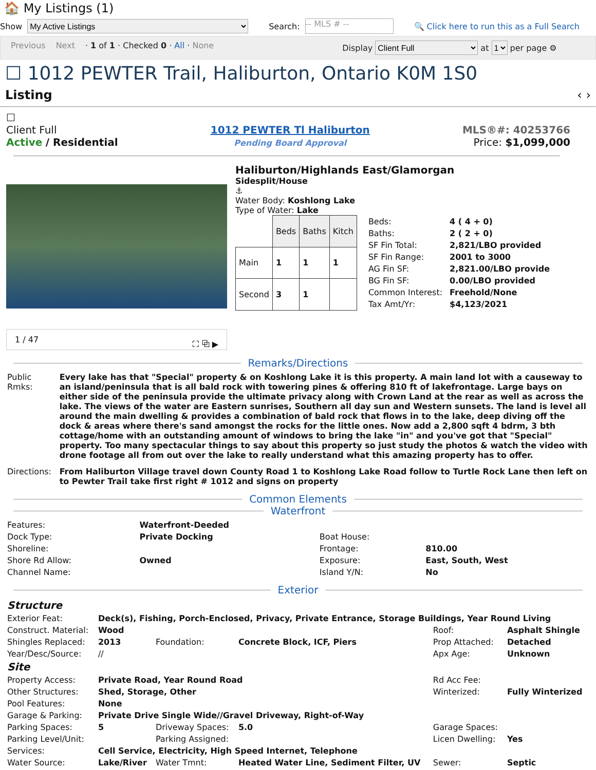🏠 My Listings (1)
Show My Active Listings Search: -- MLS # -- 🔍 Click here to run this as a Full Search
Previous Next · 1 of 1 · Checked 0 · All · None Display Client Full at 1 per page ⚙
☐ 1012 PEWTER Trail, Haliburton, Ontario K0M 1S0
Listing ‹ ›
☐
Client Full
Active / Residential
1012 PEWTER Tl Haliburton
Pending Board Approval
MLS®#: 40253766
Price: $1,099,000
1 / 47 ⛶ ⧉ ▶
Haliburton/Highlands East/Glamorgan
Sidesplit/House
⚓
Water Body: Koshlong Lake
Type of Water: Lake
| | Beds | Baths | Kitch |
| Main | 1 | 1 | 1 |
| Second | 3 | 1 | |
| Beds: | 4 ( 4 + 0) |
| Baths: | 2 ( 2 + 0) |
| SF Fin Total: | 2,821/LBO provided |
| SF Fin Range: | 2001 to 3000 |
| AG Fin SF: | 2,821.00/LBO provide |
| BG Fin SF: | 0.00/LBO provided |
| Common Interest: | Freehold/None |
| Tax Amt/Yr: | $4,123/2021 |
Remarks/Directions
| Public Rmks: | Every lake has that "Special" property & on Koshlong Lake it is this property. A main land lot with a causeway to an island/peninsula that is all bald rock with towering pines & offering 810 ft of lakefrontage. Large bays on either side of the peninsula provide the ultimate privacy along with Crown Land at the rear as well as across the lake. The views of the water are Eastern sunrises, Southern all day sun and Western sunsets. The land is level all around the main dwelling & provides a combination of bald rock that flows in to the lake, deep diving off the dock & areas where there's sand amongst the rocks for the little ones. Now add a 2,800 sqft 4 bdrm, 3 bth cottage/home with an outstanding amount of windows to bring the lake "in" and you've got that "Special" property. Too many spectacular things to say about this property so just study the photos & watch the video with drone footage all from out over the lake to really understand what this amazing property has to offer. |
| Directions: | From Haliburton Village travel down County Road 1 to Koshlong Lake Road follow to Turtle Rock Lane then left on to Pewter Trail take first right # 1012 and signs on property |
Common Elements
Waterfront
| Features: | Waterfront-Deeded | | |
| Dock Type: | Private Docking | Boat House: | |
| Shoreline: | | Frontage: | 810.00 |
| Shore Rd Allow: | Owned | Exposure: | East, South, West |
| Channel Name: | | Island Y/N: | No |
Exterior
| Structure | | | | | |
| Exterior Feat: | Deck(s), Fishing, Porch-Enclosed, Privacy, Private Entrance, Storage Buildings, Year Round Living | | | | |
| Construct. Material: | Wood | | | Roof: | Asphalt Shingle |
| Shingles Replaced: | 2013 | Foundation: | Concrete Block, ICF, Piers | Prop Attached: | Detached |
| Year/Desc/Source: | // | | | Apx Age: | Unknown |
| Site | | | | | |
| Property Access: | Private Road, Year Round Road | | | Rd Acc Fee: | |
| Other Structures: | Shed, Storage, Other | | | Winterized: | Fully Winterized |
| Pool Features: | None | | | | |
| Garage & Parking: | Private Drive Single Wide//Gravel Driveway, Right-of-Way | | | | |
| Parking Spaces: | 5 | Driveway Spaces: | 5.0 | Garage Spaces: | |
| Parking Level/Unit: | | Parking Assigned: | | Licen Dwelling: | Yes |
| Services: | Cell Service, Electricity, High Speed Internet, Telephone | | | | |
| Water Source: | Lake/River | Water Tmnt: | Heated Water Line, Sediment Filter, UV | Sewer: | Septic |